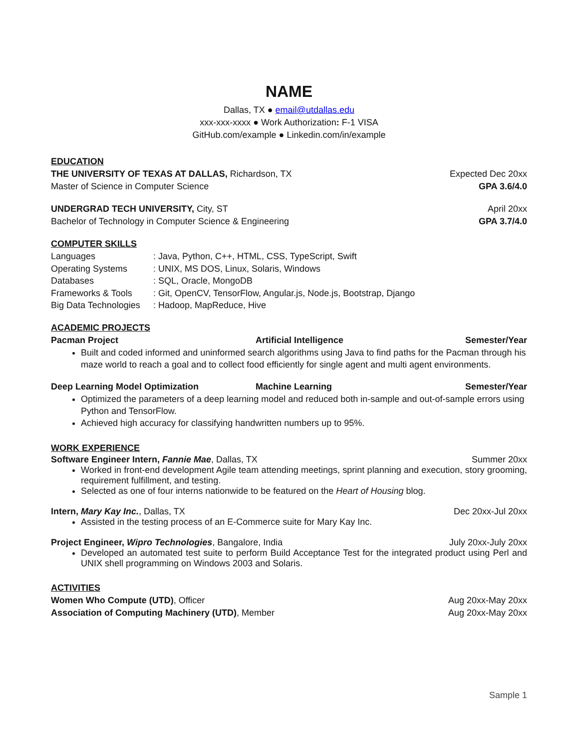NAME
Dallas, TX ● email@utdallas.edu
xxx-xxx-xxxx ● Work Authorization: F-1 VISA
GitHub.com/example ● Linkedin.com/in/example
EDUCATION
THE UNIVERSITY OF TEXAS AT DALLAS, Richardson, TX Expected Dec 20xx
Master of Science in Computer Science GPA 3.6/4.0
UNDERGRAD TECH UNIVERSITY, City, ST April 20xx
Bachelor of Technology in Computer Science & Engineering GPA 3.7/4.0
COMPUTER SKILLS
| Languages | : Java, Python, C++, HTML, CSS, TypeScript, Swift |
| Operating Systems | : UNIX, MS DOS, Linux, Solaris, Windows |
| Databases | : SQL, Oracle, MongoDB |
| Frameworks & Tools | : Git, OpenCV, TensorFlow, Angular.js, Node.js, Bootstrap, Django |
| Big Data Technologies | : Hadoop, MapReduce, Hive |
ACADEMIC PROJECTS
Pacman Project Artificial Intelligence Semester/Year
Built and coded informed and uninformed search algorithms using Java to find paths for the Pacman through his maze world to reach a goal and to collect food efficiently for single agent and multi agent environments.
Deep Learning Model Optimization Machine Learning Semester/Year
Optimized the parameters of a deep learning model and reduced both in-sample and out-of-sample errors using Python and TensorFlow.
Achieved high accuracy for classifying handwritten numbers up to 95%.
WORK EXPERIENCE
Software Engineer Intern, Fannie Mae, Dallas, TX Summer 20xx
Worked in front-end development Agile team attending meetings, sprint planning and execution, story grooming, requirement fulfillment, and testing.
Selected as one of four interns nationwide to be featured on the Heart of Housing blog.
Intern, Mary Kay Inc., Dallas, TX Dec 20xx-Jul 20xx
Assisted in the testing process of an E-Commerce suite for Mary Kay Inc.
Project Engineer, Wipro Technologies, Bangalore, India July 20xx-July 20xx
Developed an automated test suite to perform Build Acceptance Test for the integrated product using Perl and UNIX shell programming on Windows 2003 and Solaris.
ACTIVITIES
Women Who Compute (UTD), Officer Aug 20xx-May 20xx
Association of Computing Machinery (UTD), Member Aug 20xx-May 20xx
Sample 1